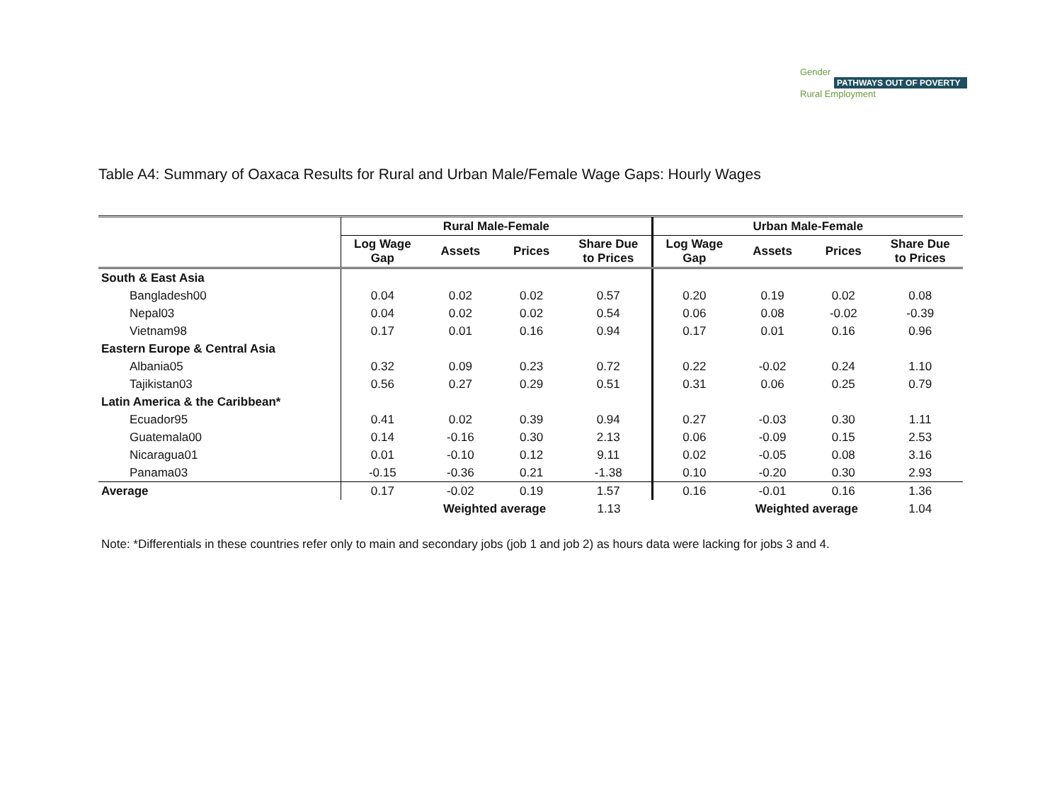Gender
PATHWAYS OUT OF POVERTY
Rural Employment
Table A4: Summary of Oaxaca Results for Rural and Urban Male/Female Wage Gaps: Hourly Wages
| | Rural Male-Female | | | | Urban Male-Female | | | |
| --- | --- | --- | --- | --- | --- | --- | --- | --- |
| | Log Wage Gap | Assets | Prices | Share Due to Prices | Log Wage Gap | Assets | Prices | Share Due to Prices |
| South & East Asia | | | | | | | | |
| Bangladesh00 | 0.04 | 0.02 | 0.02 | 0.57 | 0.20 | 0.19 | 0.02 | 0.08 |
| Nepal03 | 0.04 | 0.02 | 0.02 | 0.54 | 0.06 | 0.08 | -0.02 | -0.39 |
| Vietnam98 | 0.17 | 0.01 | 0.16 | 0.94 | 0.17 | 0.01 | 0.16 | 0.96 |
| Eastern Europe & Central Asia | | | | | | | | |
| Albania05 | 0.32 | 0.09 | 0.23 | 0.72 | 0.22 | -0.02 | 0.24 | 1.10 |
| Tajikistan03 | 0.56 | 0.27 | 0.29 | 0.51 | 0.31 | 0.06 | 0.25 | 0.79 |
| Latin America & the Caribbean* | | | | | | | | |
| Ecuador95 | 0.41 | 0.02 | 0.39 | 0.94 | 0.27 | -0.03 | 0.30 | 1.11 |
| Guatemala00 | 0.14 | -0.16 | 0.30 | 2.13 | 0.06 | -0.09 | 0.15 | 2.53 |
| Nicaragua01 | 0.01 | -0.10 | 0.12 | 9.11 | 0.02 | -0.05 | 0.08 | 3.16 |
| Panama03 | -0.15 | -0.36 | 0.21 | -1.38 | 0.10 | -0.20 | 0.30 | 2.93 |
| Average | 0.17 | -0.02 | 0.19 | 1.57 | 0.16 | -0.01 | 0.16 | 1.36 |
| | | Weighted average | | 1.13 | | Weighted average | | 1.04 |
Note: *Differentials in these countries refer only to main and secondary jobs (job 1 and job 2) as hours data were lacking for jobs 3 and 4.